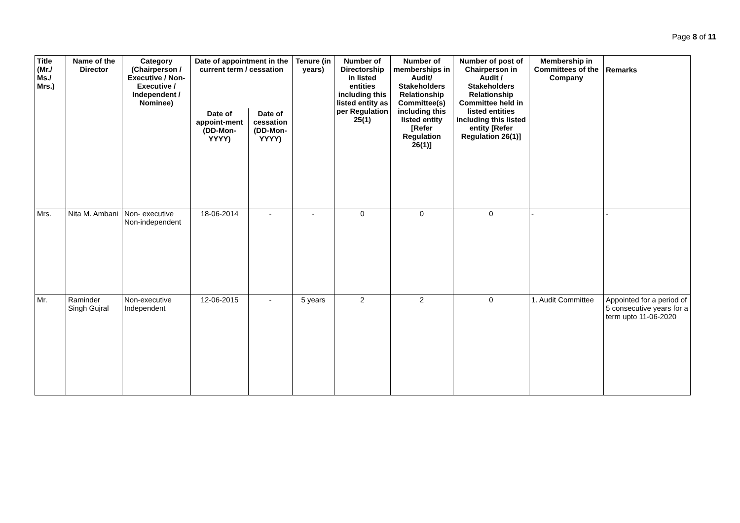Page 8 of 11
| Title (Mr./ Ms./ Mrs.) | Name of the Director | Category (Chairperson / Executive / Non- Executive / Independent / Nominee) | Date of appointment in the current term / cessation | | Tenure (in years) | Number of Directorship in listed entities including this listed entity as per Regulation 25(1) | Number of memberships in Audit/ Stakeholders Relationship Committee(s) including this listed entity [Refer Regulation 26(1)] | Number of post of Chairperson in Audit / Stakeholders Relationship Committee held in listed entities including this listed entity [Refer Regulation 26(1)] | Membership in Committees of the Company | Remarks |
| --- | --- | --- | --- | --- | --- | --- | --- | --- | --- | --- |
| | | | Date of appoint-ment (DD-Mon-YYYY) | Date of cessation (DD-Mon-YYYY) | | | | | | |
| Mrs. | Nita M. Ambani | Non- executive Non-independent | 18-06-2014 | - | - | 0 | 0 | 0 | - | - |
| Mr. | Raminder Singh Gujral | Non-executive Independent | 12-06-2015 | - | 5 years | 2 | 2 | 0 | 1. Audit Committee | Appointed for a period of 5 consecutive years for a term upto 11-06-2020 |